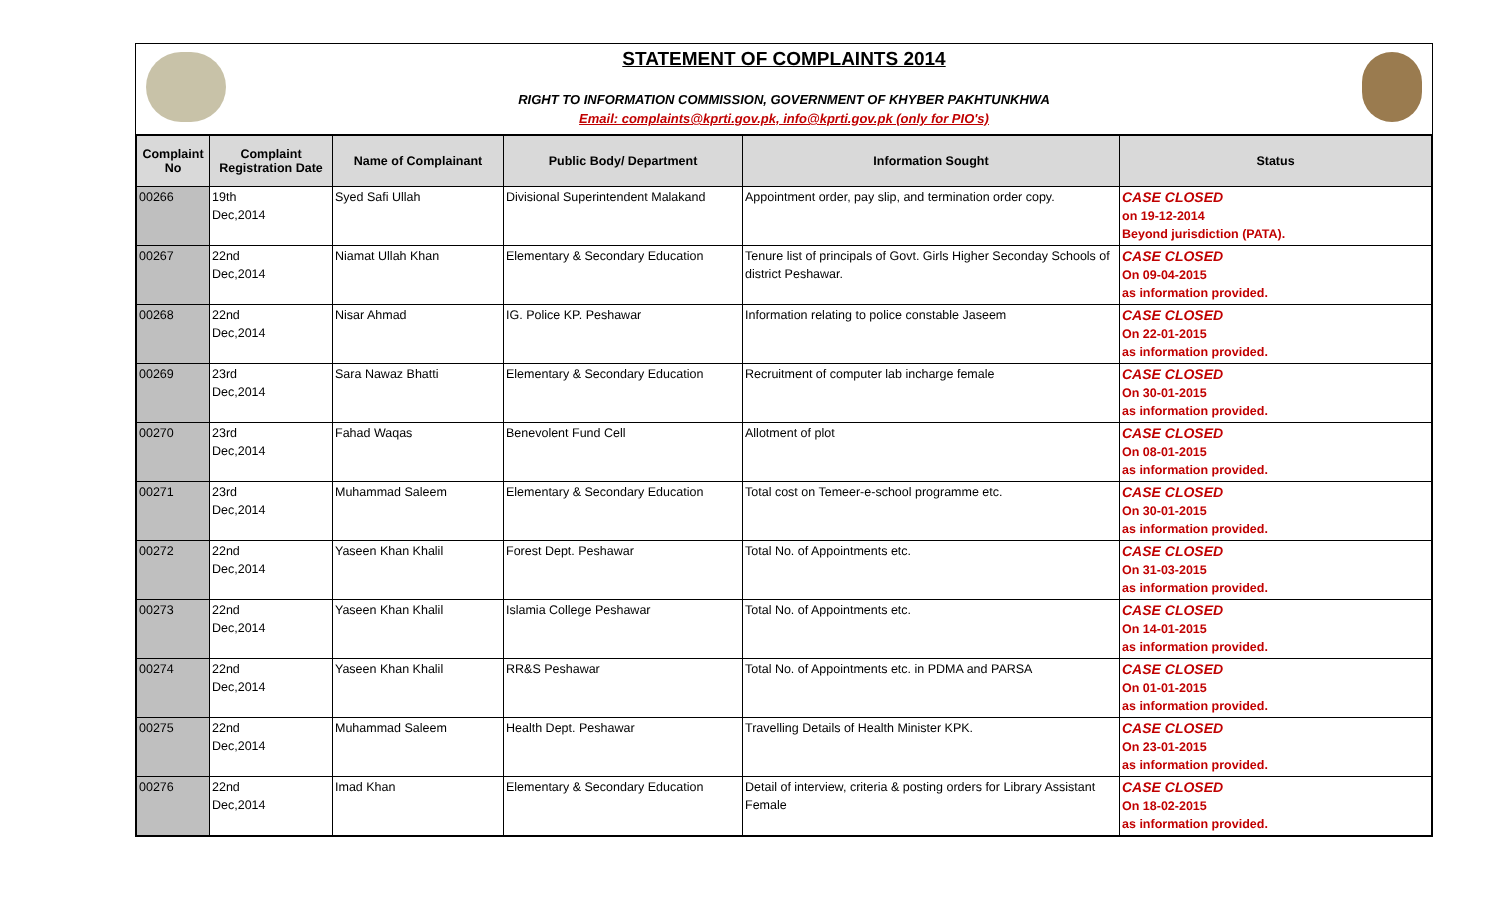STATEMENT OF COMPLAINTS 2014
RIGHT TO INFORMATION COMMISSION, GOVERNMENT OF KHYBER PAKHTUNKHWA
Email: complaints@kprti.gov.pk, info@kprti.gov.pk (only for PIO's)
| Complaint No | Complaint Registration Date | Name of Complainant | Public Body/ Department | Information Sought | Status |
| --- | --- | --- | --- | --- | --- |
| 00266 | 19th Dec,2014 | Syed Safi Ullah | Divisional Superintendent Malakand | Appointment order, pay slip, and termination order copy. | CASE CLOSED on 19-12-2014 Beyond jurisdiction (PATA). |
| 00267 | 22nd Dec,2014 | Niamat Ullah Khan | Elementary & Secondary Education | Tenure list of principals of Govt. Girls Higher Seconday Schools of district Peshawar. | CASE CLOSED On 09-04-2015 as information provided. |
| 00268 | 22nd Dec,2014 | Nisar Ahmad | IG. Police KP. Peshawar | Information relating to police constable Jaseem | CASE CLOSED On 22-01-2015 as information provided. |
| 00269 | 23rd Dec,2014 | Sara Nawaz Bhatti | Elementary & Secondary Education | Recruitment of computer lab incharge female | CASE CLOSED On 30-01-2015 as information provided. |
| 00270 | 23rd Dec,2014 | Fahad Waqas | Benevolent Fund Cell | Allotment of plot | CASE CLOSED On 08-01-2015 as information provided. |
| 00271 | 23rd Dec,2014 | Muhammad Saleem | Elementary & Secondary Education | Total cost on Temeer-e-school programme etc. | CASE CLOSED On 30-01-2015 as information provided. |
| 00272 | 22nd Dec,2014 | Yaseen Khan Khalil | Forest Dept. Peshawar | Total No. of Appointments etc. | CASE CLOSED On 31-03-2015 as information provided. |
| 00273 | 22nd Dec,2014 | Yaseen Khan Khalil | Islamia College Peshawar | Total No. of Appointments etc. | CASE CLOSED On 14-01-2015 as information provided. |
| 00274 | 22nd Dec,2014 | Yaseen Khan Khalil | RR&S Peshawar | Total No. of Appointments etc. in PDMA and PARSA | CASE CLOSED On 01-01-2015 as information provided. |
| 00275 | 22nd Dec,2014 | Muhammad Saleem | Health Dept. Peshawar | Travelling Details of Health Minister KPK. | CASE CLOSED On 23-01-2015 as information provided. |
| 00276 | 22nd Dec,2014 | Imad Khan | Elementary & Secondary Education | Detail of interview, criteria & posting orders for Library Assistant Female | CASE CLOSED On 18-02-2015 as information provided. |